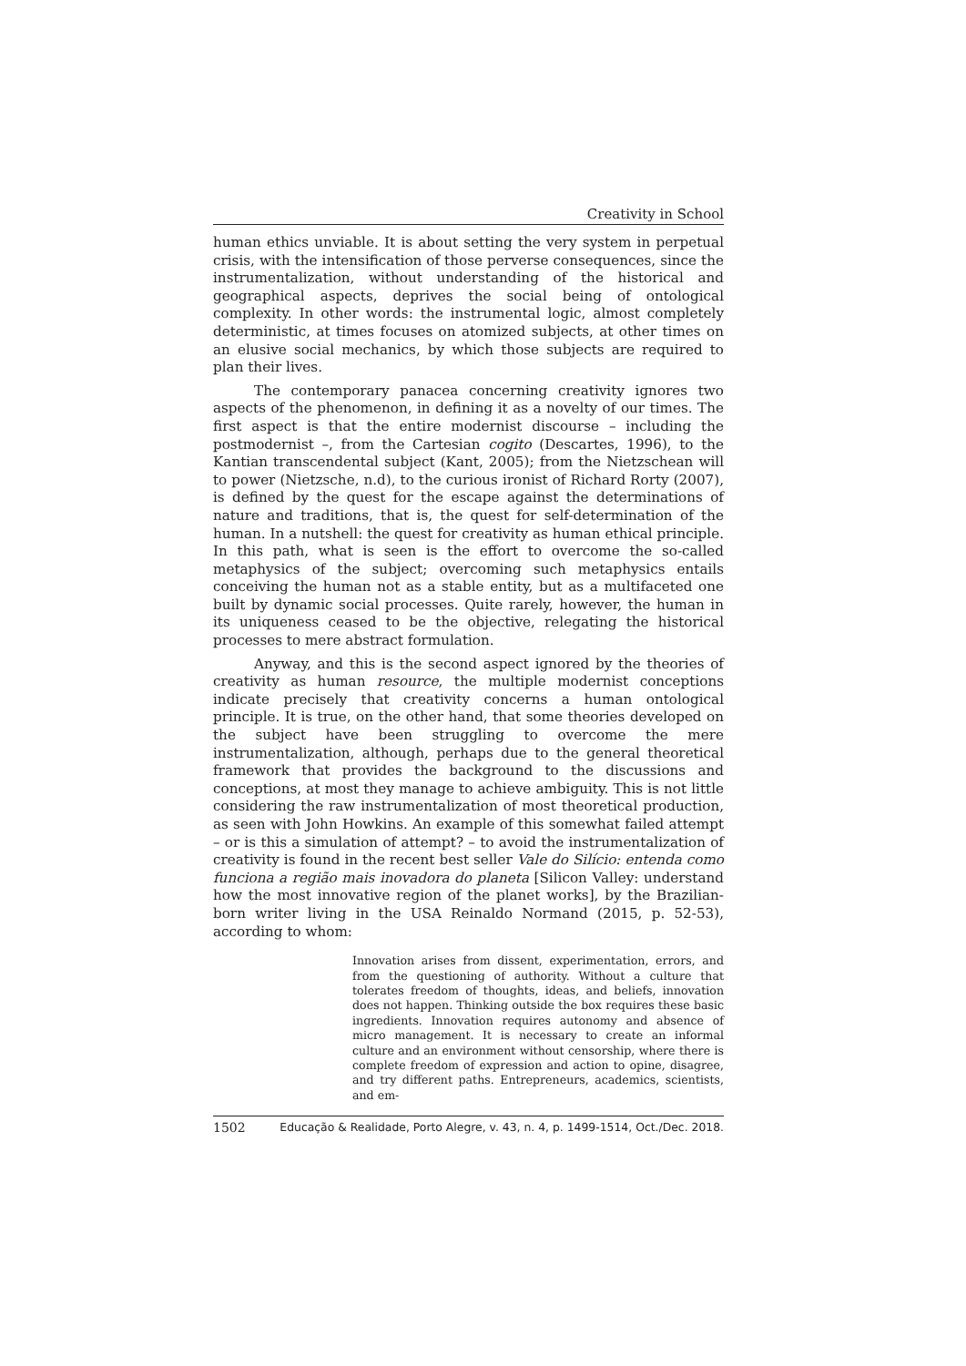Creativity in School
human ethics unviable. It is about setting the very system in perpetual crisis, with the intensification of those perverse consequences, since the instrumentalization, without understanding of the historical and geographical aspects, deprives the social being of ontological complexity. In other words: the instrumental logic, almost completely deterministic, at times focuses on atomized subjects, at other times on an elusive social mechanics, by which those subjects are required to plan their lives.
The contemporary panacea concerning creativity ignores two aspects of the phenomenon, in defining it as a novelty of our times. The first aspect is that the entire modernist discourse – including the postmodernist –, from the Cartesian cogito (Descartes, 1996), to the Kantian transcendental subject (Kant, 2005); from the Nietzschean will to power (Nietzsche, n.d), to the curious ironist of Richard Rorty (2007), is defined by the quest for the escape against the determinations of nature and traditions, that is, the quest for self-determination of the human. In a nutshell: the quest for creativity as human ethical principle. In this path, what is seen is the effort to overcome the so-called metaphysics of the subject; overcoming such metaphysics entails conceiving the human not as a stable entity, but as a multifaceted one built by dynamic social processes. Quite rarely, however, the human in its uniqueness ceased to be the objective, relegating the historical processes to mere abstract formulation.
Anyway, and this is the second aspect ignored by the theories of creativity as human resource, the multiple modernist conceptions indicate precisely that creativity concerns a human ontological principle. It is true, on the other hand, that some theories developed on the subject have been struggling to overcome the mere instrumentalization, although, perhaps due to the general theoretical framework that provides the background to the discussions and conceptions, at most they manage to achieve ambiguity. This is not little considering the raw instrumentalization of most theoretical production, as seen with John Howkins. An example of this somewhat failed attempt – or is this a simulation of attempt? – to avoid the instrumentalization of creativity is found in the recent best seller Vale do Silício: entenda como funciona a região mais inovadora do planeta [Silicon Valley: understand how the most innovative region of the planet works], by the Brazilian-born writer living in the USA Reinaldo Normand (2015, p. 52-53), according to whom:
Innovation arises from dissent, experimentation, errors, and from the questioning of authority. Without a culture that tolerates freedom of thoughts, ideas, and beliefs, innovation does not happen. Thinking outside the box requires these basic ingredients. Innovation requires autonomy and absence of micro management. It is necessary to create an informal culture and an environment without censorship, where there is complete freedom of expression and action to opine, disagree, and try different paths. Entrepreneurs, academics, scientists, and em-
1502 Educação & Realidade, Porto Alegre, v. 43, n. 4, p. 1499-1514, Oct./Dec. 2018.